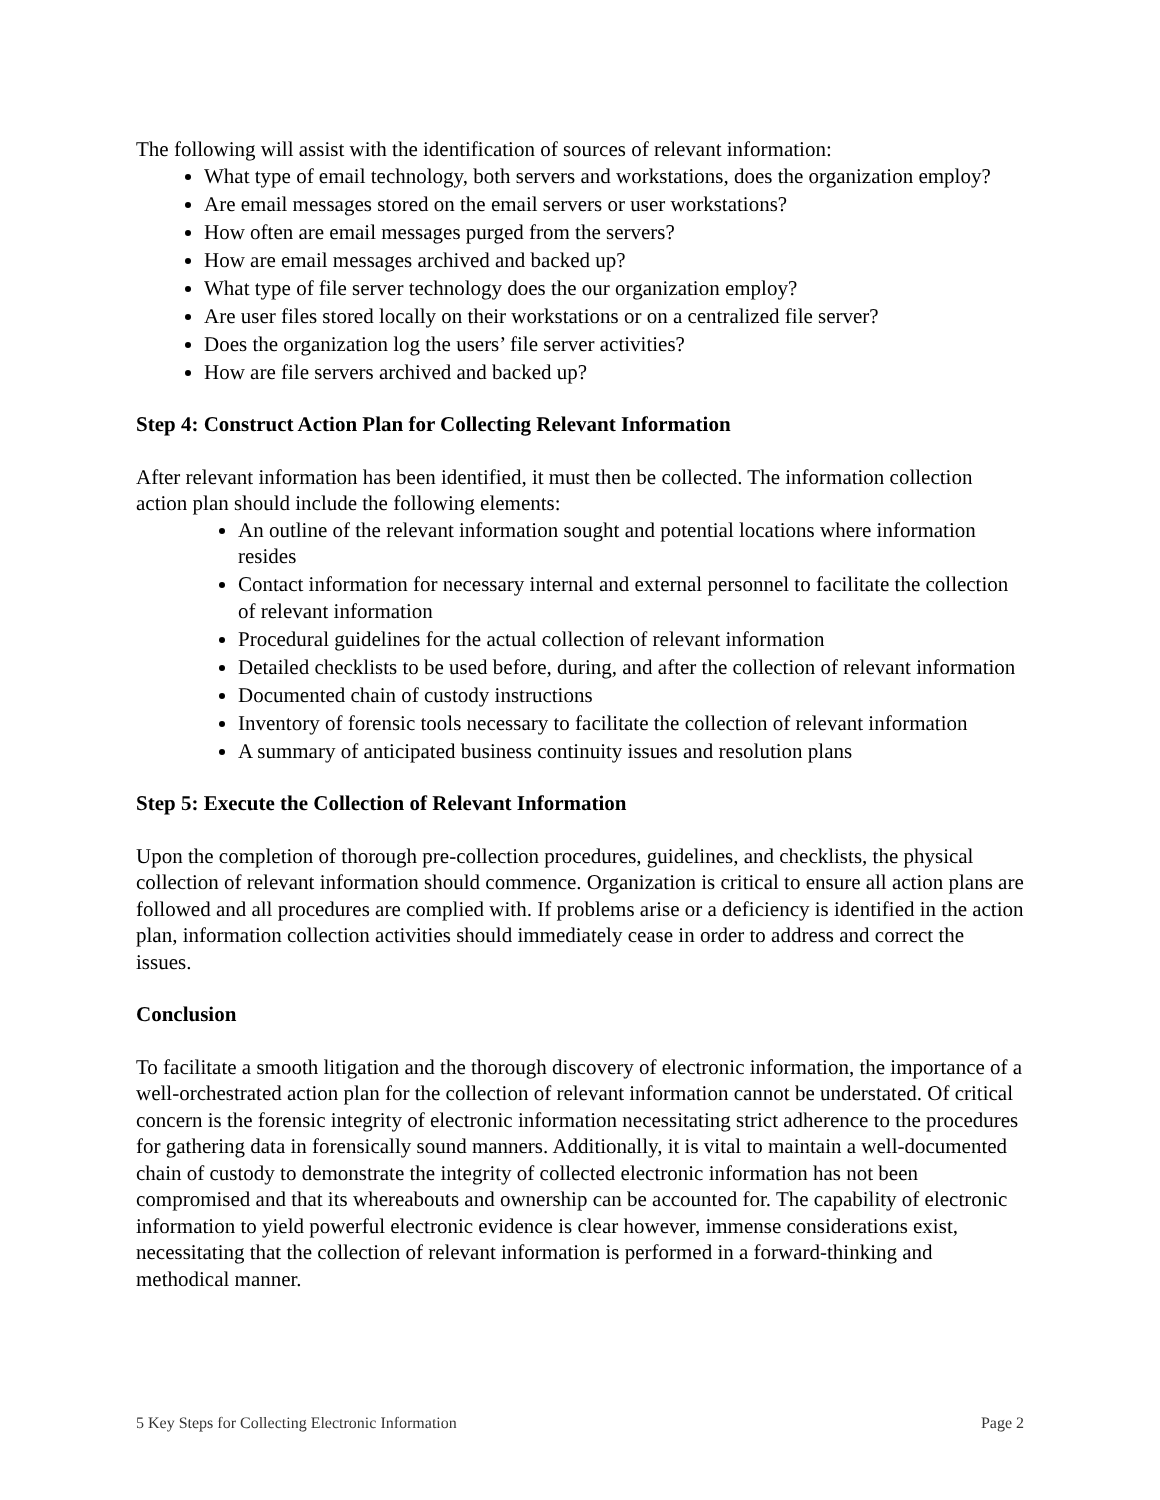The following will assist with the identification of sources of relevant information:
What type of email technology, both servers and workstations, does the organization employ?
Are email messages stored on the email servers or user workstations?
How often are email messages purged from the servers?
How are email messages archived and backed up?
What type of file server technology does the our organization employ?
Are user files stored locally on their workstations or on a centralized file server?
Does the organization log the users’ file server activities?
How are file servers archived and backed up?
Step 4: Construct Action Plan for Collecting Relevant Information
After relevant information has been identified, it must then be collected. The information collection action plan should include the following elements:
An outline of the relevant information sought and potential locations where information resides
Contact information for necessary internal and external personnel to facilitate the collection of relevant information
Procedural guidelines for the actual collection of relevant information
Detailed checklists to be used before, during, and after the collection of relevant information
Documented chain of custody instructions
Inventory of forensic tools necessary to facilitate the collection of relevant information
A summary of anticipated business continuity issues and resolution plans
Step 5: Execute the Collection of Relevant Information
Upon the completion of thorough pre-collection procedures, guidelines, and checklists, the physical collection of relevant information should commence. Organization is critical to ensure all action plans are followed and all procedures are complied with. If problems arise or a deficiency is identified in the action plan, information collection activities should immediately cease in order to address and correct the issues.
Conclusion
To facilitate a smooth litigation and the thorough discovery of electronic information, the importance of a well-orchestrated action plan for the collection of relevant information cannot be understated. Of critical concern is the forensic integrity of electronic information necessitating strict adherence to the procedures for gathering data in forensically sound manners. Additionally, it is vital to maintain a well-documented chain of custody to demonstrate the integrity of collected electronic information has not been compromised and that its whereabouts and ownership can be accounted for. The capability of electronic information to yield powerful electronic evidence is clear however, immense considerations exist, necessitating that the collection of relevant information is performed in a forward-thinking and methodical manner.
5 Key Steps for Collecting Electronic Information Page 2